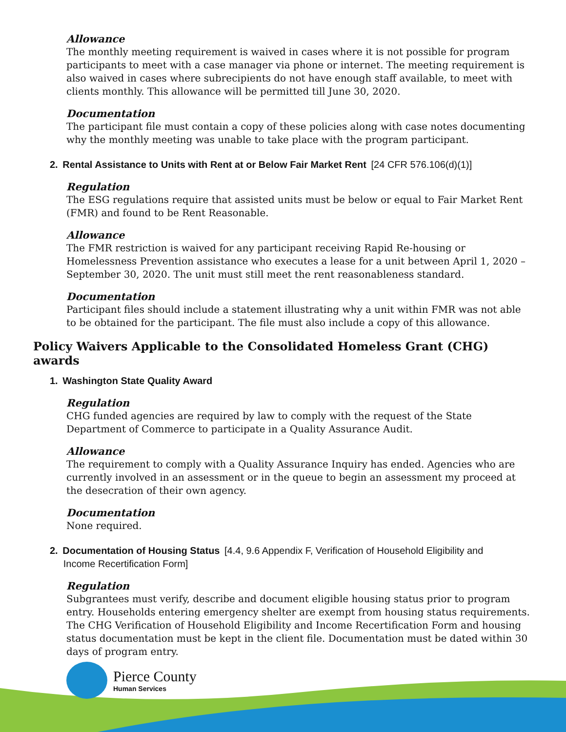Allowance
The monthly meeting requirement is waived in cases where it is not possible for program participants to meet with a case manager via phone or internet. The meeting requirement is also waived in cases where subrecipients do not have enough staff available, to meet with clients monthly. This allowance will be permitted till June 30, 2020.
Documentation
The participant file must contain a copy of these policies along with case notes documenting why the monthly meeting was unable to take place with the program participant.
2. Rental Assistance to Units with Rent at or Below Fair Market Rent [24 CFR 576.106(d)(1)]
Regulation
The ESG regulations require that assisted units must be below or equal to Fair Market Rent (FMR) and found to be Rent Reasonable.
Allowance
The FMR restriction is waived for any participant receiving Rapid Re-housing or Homelessness Prevention assistance who executes a lease for a unit between April 1, 2020 – September 30, 2020. The unit must still meet the rent reasonableness standard.
Documentation
Participant files should include a statement illustrating why a unit within FMR was not able to be obtained for the participant. The file must also include a copy of this allowance.
Policy Waivers Applicable to the Consolidated Homeless Grant (CHG) awards
1. Washington State Quality Award
Regulation
CHG funded agencies are required by law to comply with the request of the State Department of Commerce to participate in a Quality Assurance Audit.
Allowance
The requirement to comply with a Quality Assurance Inquiry has ended. Agencies who are currently involved in an assessment or in the queue to begin an assessment my proceed at the desecration of their own agency.
Documentation
None required.
2. Documentation of Housing Status [4.4, 9.6 Appendix F, Verification of Household Eligibility and
Income Recertification Form]
Regulation
Subgrantees must verify, describe and document eligible housing status prior to program entry. Households entering emergency shelter are exempt from housing status requirements. The CHG Verification of Household Eligibility and Income Recertification Form and housing status documentation must be kept in the client file. Documentation must be dated within 30 days of program entry.
Pierce County
Human Services